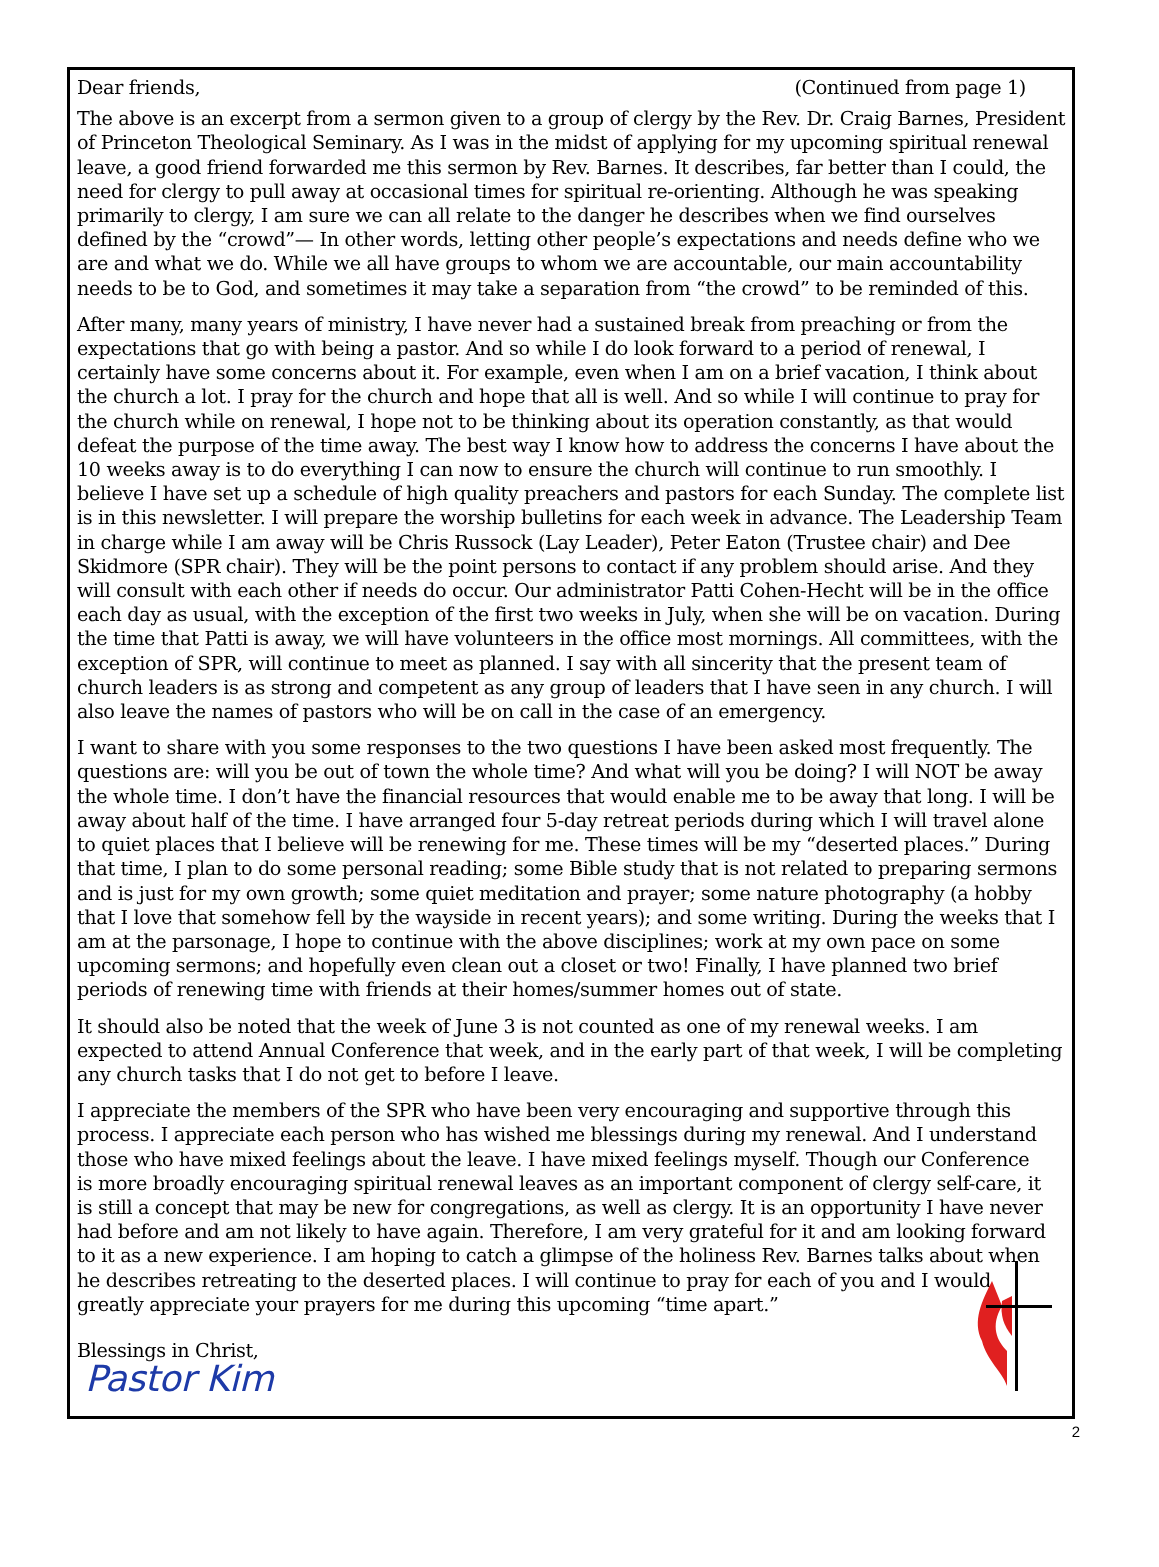Dear friends, (Continued from page 1)
The above is an excerpt from a sermon given to a group of clergy by the Rev. Dr. Craig Barnes, President of Princeton Theological Seminary. As I was in the midst of applying for my upcoming spiritual renewal leave, a good friend forwarded me this sermon by Rev. Barnes. It describes, far better than I could, the need for clergy to pull away at occasional times for spiritual re-orienting. Although he was speaking primarily to clergy, I am sure we can all relate to the danger he describes when we find ourselves defined by the “crowd”— In other words, letting other people’s expectations and needs define who we are and what we do. While we all have groups to whom we are accountable, our main accountability needs to be to God, and sometimes it may take a separation from “the crowd” to be reminded of this.
After many, many years of ministry, I have never had a sustained break from preaching or from the expectations that go with being a pastor. And so while I do look forward to a period of renewal, I certainly have some concerns about it. For example, even when I am on a brief vacation, I think about the church a lot. I pray for the church and hope that all is well. And so while I will continue to pray for the church while on renewal, I hope not to be thinking about its operation constantly, as that would defeat the purpose of the time away. The best way I know how to address the concerns I have about the 10 weeks away is to do everything I can now to ensure the church will continue to run smoothly. I believe I have set up a schedule of high quality preachers and pastors for each Sunday. The complete list is in this newsletter. I will prepare the worship bulletins for each week in advance. The Leadership Team in charge while I am away will be Chris Russock (Lay Leader), Peter Eaton (Trustee chair) and Dee Skidmore (SPR chair). They will be the point persons to contact if any problem should arise. And they will consult with each other if needs do occur. Our administrator Patti Cohen-Hecht will be in the office each day as usual, with the exception of the first two weeks in July, when she will be on vacation. During the time that Patti is away, we will have volunteers in the office most mornings. All committees, with the exception of SPR, will continue to meet as planned. I say with all sincerity that the present team of church leaders is as strong and competent as any group of leaders that I have seen in any church. I will also leave the names of pastors who will be on call in the case of an emergency.
I want to share with you some responses to the two questions I have been asked most frequently. The questions are: will you be out of town the whole time? And what will you be doing? I will NOT be away the whole time. I don’t have the financial resources that would enable me to be away that long. I will be away about half of the time. I have arranged four 5-day retreat periods during which I will travel alone to quiet places that I believe will be renewing for me. These times will be my “deserted places.” During that time, I plan to do some personal reading; some Bible study that is not related to preparing sermons and is just for my own growth; some quiet meditation and prayer; some nature photography (a hobby that I love that somehow fell by the wayside in recent years); and some writing. During the weeks that I am at the parsonage, I hope to continue with the above disciplines; work at my own pace on some upcoming sermons; and hopefully even clean out a closet or two! Finally, I have planned two brief periods of renewing time with friends at their homes/summer homes out of state.
It should also be noted that the week of June 3 is not counted as one of my renewal weeks. I am expected to attend Annual Conference that week, and in the early part of that week, I will be completing any church tasks that I do not get to before I leave.
I appreciate the members of the SPR who have been very encouraging and supportive through this process. I appreciate each person who has wished me blessings during my renewal. And I understand those who have mixed feelings about the leave. I have mixed feelings myself. Though our Conference is more broadly encouraging spiritual renewal leaves as an important component of clergy self-care, it is still a concept that may be new for congregations, as well as clergy. It is an opportunity I have never had before and am not likely to have again. Therefore, I am very grateful for it and am looking forward to it as a new experience. I am hoping to catch a glimpse of the holiness Rev. Barnes talks about when he describes retreating to the deserted places. I will continue to pray for each of you and I would greatly appreciate your prayers for me during this upcoming “time apart.”
Blessings in Christ,
Pastor Kim
2